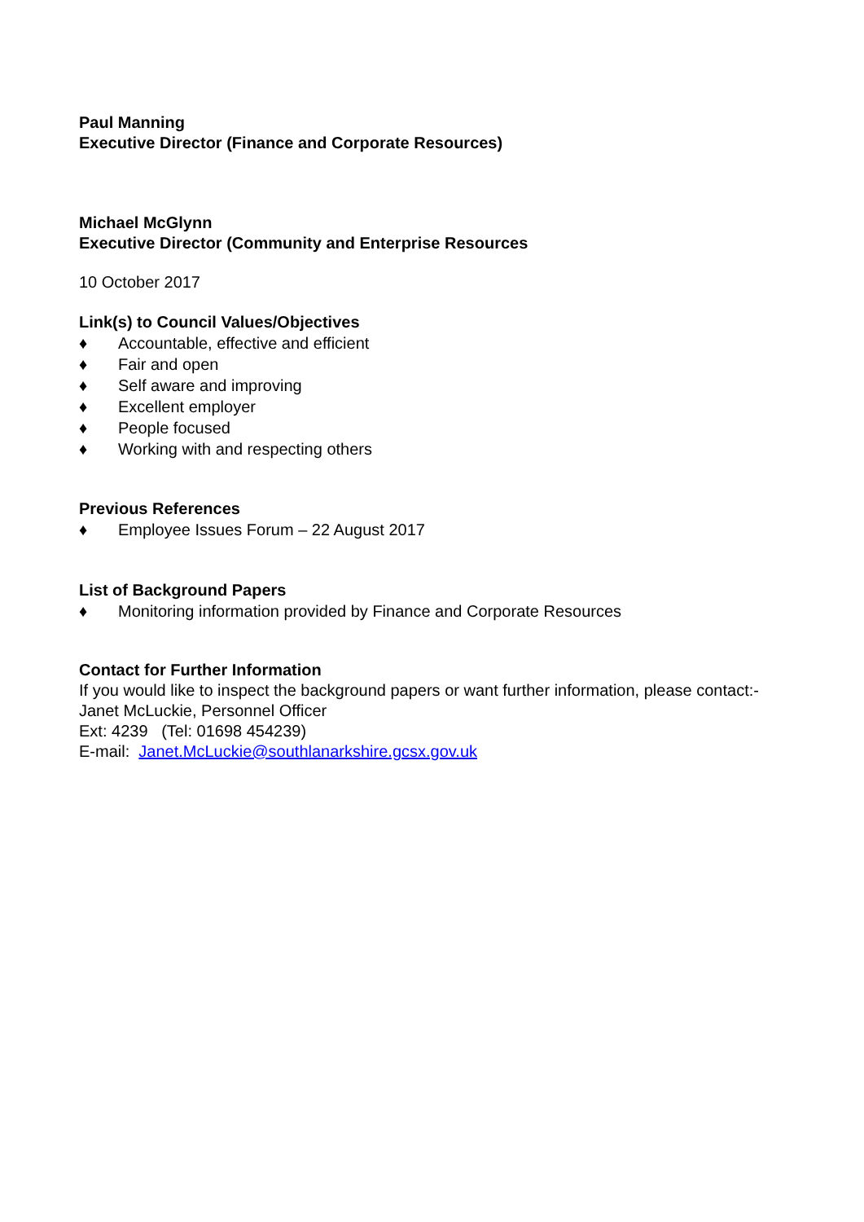Paul Manning
Executive Director (Finance and Corporate Resources)
Michael McGlynn
Executive Director (Community and Enterprise Resources
10 October 2017
Link(s) to Council Values/Objectives
♦ Accountable, effective and efficient
♦ Fair and open
♦ Self aware and improving
♦ Excellent employer
♦ People focused
♦ Working with and respecting others
Previous References
♦ Employee Issues Forum – 22 August 2017
List of Background Papers
♦ Monitoring information provided by Finance and Corporate Resources
Contact for Further Information
If you would like to inspect the background papers or want further information, please contact:-
Janet McLuckie, Personnel Officer
Ext: 4239 (Tel: 01698 454239)
E-mail: Janet.McLuckie@southlanarkshire.gcsx.gov.uk